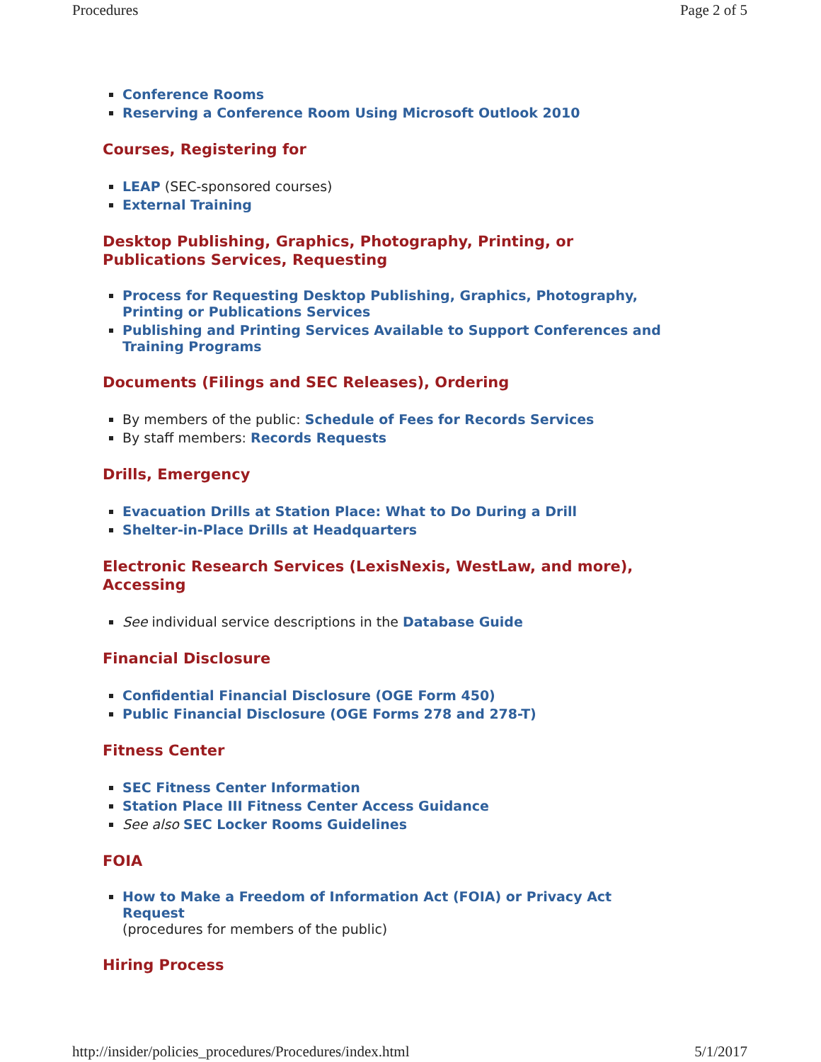Procedures Page 2 of 5
Conference Rooms
Reserving a Conference Room Using Microsoft Outlook 2010
Courses, Registering for
LEAP (SEC-sponsored courses)
External Training
Desktop Publishing, Graphics, Photography, Printing, or Publications Services, Requesting
Process for Requesting Desktop Publishing, Graphics, Photography, Printing or Publications Services
Publishing and Printing Services Available to Support Conferences and Training Programs
Documents (Filings and SEC Releases), Ordering
By members of the public: Schedule of Fees for Records Services
By staff members: Records Requests
Drills, Emergency
Evacuation Drills at Station Place: What to Do During a Drill
Shelter-in-Place Drills at Headquarters
Electronic Research Services (LexisNexis, WestLaw, and more), Accessing
See individual service descriptions in the Database Guide
Financial Disclosure
Confidential Financial Disclosure (OGE Form 450)
Public Financial Disclosure (OGE Forms 278 and 278-T)
Fitness Center
SEC Fitness Center Information
Station Place III Fitness Center Access Guidance
See also SEC Locker Rooms Guidelines
FOIA
How to Make a Freedom of Information Act (FOIA) or Privacy Act Request
(procedures for members of the public)
Hiring Process
http://insider/policies_procedures/Procedures/index.html 5/1/2017